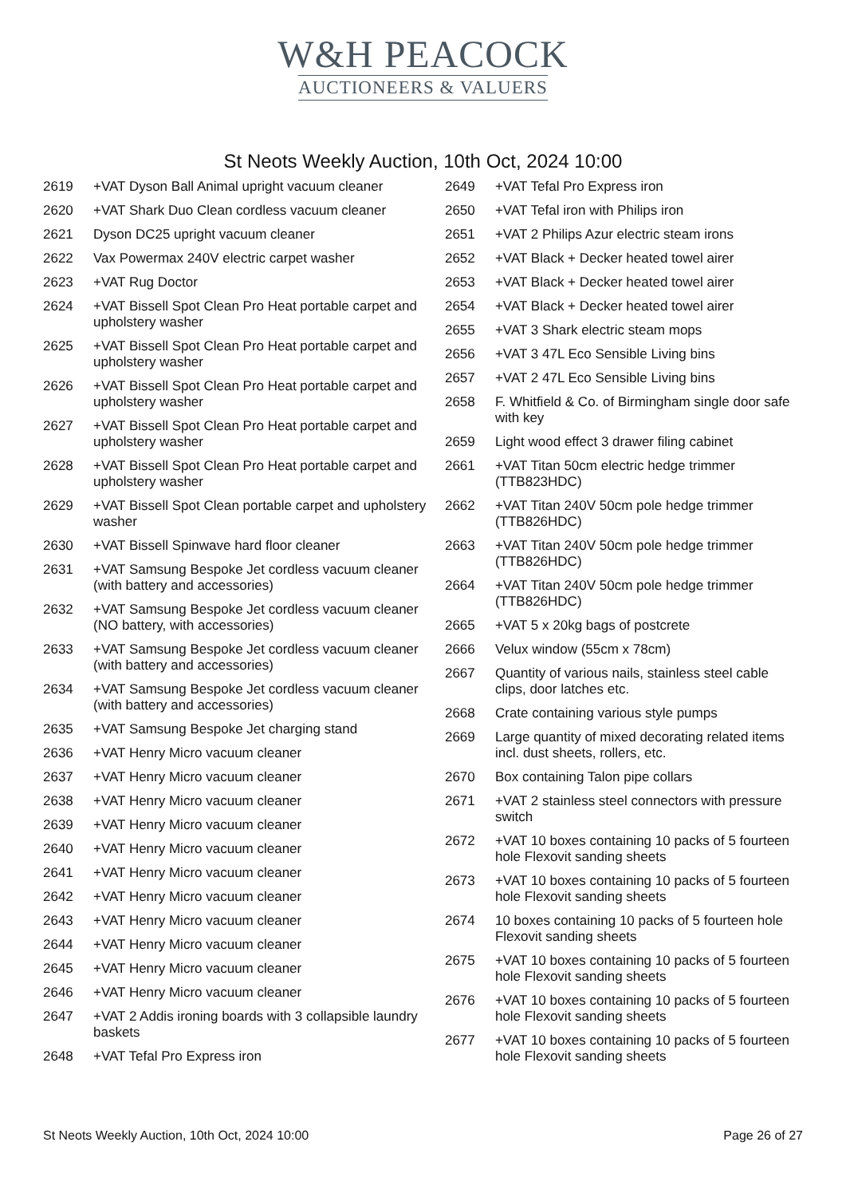W&H PEACOCK
AUCTIONEERS & VALUERS
St Neots Weekly Auction, 10th Oct, 2024 10:00
| 2619 | +VAT Dyson Ball Animal upright vacuum cleaner |
| 2620 | +VAT Shark Duo Clean cordless vacuum cleaner |
| 2621 | Dyson DC25 upright vacuum cleaner |
| 2622 | Vax Powermax 240V electric carpet washer |
| 2623 | +VAT Rug Doctor |
| 2624 | +VAT Bissell Spot Clean Pro Heat portable carpet and upholstery washer |
| 2625 | +VAT Bissell Spot Clean Pro Heat portable carpet and upholstery washer |
| 2626 | +VAT Bissell Spot Clean Pro Heat portable carpet and upholstery washer |
| 2627 | +VAT Bissell Spot Clean Pro Heat portable carpet and upholstery washer |
| 2628 | +VAT Bissell Spot Clean Pro Heat portable carpet and upholstery washer |
| 2629 | +VAT Bissell Spot Clean portable carpet and upholstery washer |
| 2630 | +VAT Bissell Spinwave hard floor cleaner |
| 2631 | +VAT Samsung Bespoke Jet cordless vacuum cleaner (with battery and accessories) |
| 2632 | +VAT Samsung Bespoke Jet cordless vacuum cleaner (NO battery, with accessories) |
| 2633 | +VAT Samsung Bespoke Jet cordless vacuum cleaner (with battery and accessories) |
| 2634 | +VAT Samsung Bespoke Jet cordless vacuum cleaner (with battery and accessories) |
| 2635 | +VAT Samsung Bespoke Jet charging stand |
| 2636 | +VAT Henry Micro vacuum cleaner |
| 2637 | +VAT Henry Micro vacuum cleaner |
| 2638 | +VAT Henry Micro vacuum cleaner |
| 2639 | +VAT Henry Micro vacuum cleaner |
| 2640 | +VAT Henry Micro vacuum cleaner |
| 2641 | +VAT Henry Micro vacuum cleaner |
| 2642 | +VAT Henry Micro vacuum cleaner |
| 2643 | +VAT Henry Micro vacuum cleaner |
| 2644 | +VAT Henry Micro vacuum cleaner |
| 2645 | +VAT Henry Micro vacuum cleaner |
| 2646 | +VAT Henry Micro vacuum cleaner |
| 2647 | +VAT 2 Addis ironing boards with 3 collapsible laundry baskets |
| 2648 | +VAT Tefal Pro Express iron |
| 2649 | +VAT Tefal Pro Express iron |
| 2650 | +VAT Tefal iron with Philips iron |
| 2651 | +VAT 2 Philips Azur electric steam irons |
| 2652 | +VAT Black + Decker heated towel airer |
| 2653 | +VAT Black + Decker heated towel airer |
| 2654 | +VAT Black + Decker heated towel airer |
| 2655 | +VAT 3 Shark electric steam mops |
| 2656 | +VAT 3 47L Eco Sensible Living bins |
| 2657 | +VAT 2 47L Eco Sensible Living bins |
| 2658 | F. Whitfield & Co. of Birmingham single door safe with key |
| 2659 | Light wood effect 3 drawer filing cabinet |
| 2661 | +VAT Titan 50cm electric hedge trimmer (TTB823HDC) |
| 2662 | +VAT Titan 240V 50cm pole hedge trimmer (TTB826HDC) |
| 2663 | +VAT Titan 240V 50cm pole hedge trimmer (TTB826HDC) |
| 2664 | +VAT Titan 240V 50cm pole hedge trimmer (TTB826HDC) |
| 2665 | +VAT 5 x 20kg bags of postcrete |
| 2666 | Velux window (55cm x 78cm) |
| 2667 | Quantity of various nails, stainless steel cable clips, door latches etc. |
| 2668 | Crate containing various style pumps |
| 2669 | Large quantity of mixed decorating related items incl. dust sheets, rollers, etc. |
| 2670 | Box containing Talon pipe collars |
| 2671 | +VAT 2 stainless steel connectors with pressure switch |
| 2672 | +VAT 10 boxes containing 10 packs of 5 fourteen hole Flexovit sanding sheets |
| 2673 | +VAT 10 boxes containing 10 packs of 5 fourteen hole Flexovit sanding sheets |
| 2674 | 10 boxes containing 10 packs of 5 fourteen hole Flexovit sanding sheets |
| 2675 | +VAT 10 boxes containing 10 packs of 5 fourteen hole Flexovit sanding sheets |
| 2676 | +VAT 10 boxes containing 10 packs of 5 fourteen hole Flexovit sanding sheets |
| 2677 | +VAT 10 boxes containing 10 packs of 5 fourteen hole Flexovit sanding sheets |
St Neots Weekly Auction, 10th Oct, 2024 10:00 Page 26 of 27